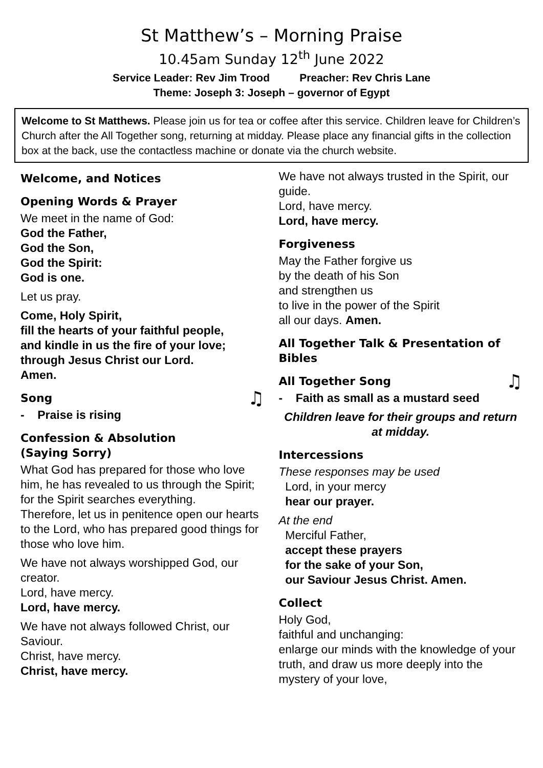St Matthew’s – Morning Praise
10.45am Sunday 12<sup>th</sup> June 2022
Service Leader: Rev Jim Trood Preacher: Rev Chris Lane
Theme: Joseph 3: Joseph – governor of Egypt
Welcome to St Matthews. Please join us for tea or coffee after this service. Children leave for Children’s Church after the All Together song, returning at midday. Please place any financial gifts in the collection box at the back, use the contactless machine or donate via the church website.
Welcome, and Notices
Opening Words & Prayer
We meet in the name of God:
God the Father,
God the Son,
God the Spirit:
God is one.
Let us pray.
Come, Holy Spirit,
fill the hearts of your faithful people,
and kindle in us the fire of your love;
through Jesus Christ our Lord.
Amen.
Song ♫
- Praise is rising
Confession & Absolution
(Saying Sorry)
What God has prepared for those who love him, he has revealed to us through the Spirit; for the Spirit searches everything.
Therefore, let us in penitence open our hearts to the Lord, who has prepared good things for those who love him.
We have not always worshipped God, our creator.
Lord, have mercy.
Lord, have mercy.
We have not always followed Christ, our Saviour.
Christ, have mercy.
Christ, have mercy.
We have not always trusted in the Spirit, our guide.
Lord, have mercy.
Lord, have mercy.
Forgiveness
May the Father forgive us
by the death of his Son
and strengthen us
to live in the power of the Spirit
all our days. Amen.
All Together Talk & Presentation of Bibles
All Together Song ♫
- Faith as small as a mustard seed
Children leave for their groups and return at midday.
Intercessions
These responses may be used
Lord, in your mercy
hear our prayer.
At the end
Merciful Father,
accept these prayers
for the sake of your Son,
our Saviour Jesus Christ. Amen.
Collect
Holy God,
faithful and unchanging:
enlarge our minds with the knowledge of your truth, and draw us more deeply into the mystery of your love,